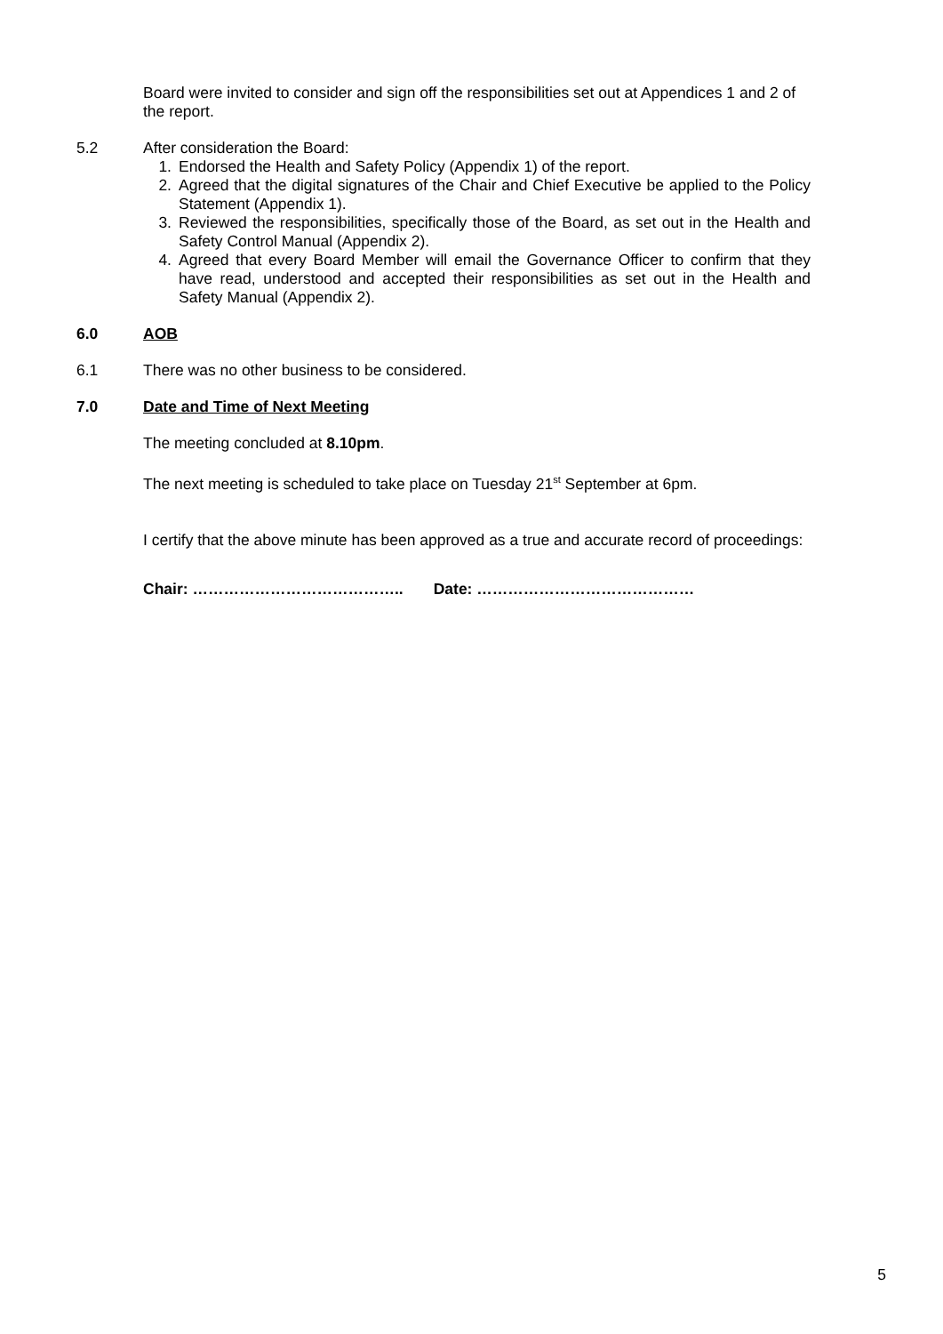Board were invited to consider and sign off the responsibilities set out at Appendices 1 and 2 of the report.
5.2 After consideration the Board:
1. Endorsed the Health and Safety Policy (Appendix 1) of the report.
2. Agreed that the digital signatures of the Chair and Chief Executive be applied to the Policy Statement (Appendix 1).
3. Reviewed the responsibilities, specifically those of the Board, as set out in the Health and Safety Control Manual (Appendix 2).
4. Agreed that every Board Member will email the Governance Officer to confirm that they have read, understood and accepted their responsibilities as set out in the Health and Safety Manual (Appendix 2).
6.0 AOB
6.1 There was no other business to be considered.
7.0 Date and Time of Next Meeting
The meeting concluded at 8.10pm.
The next meeting is scheduled to take place on Tuesday 21<sup>st</sup> September at 6pm.
I certify that the above minute has been approved as a true and accurate record of proceedings:
Chair: ………………………………….. Date: ……………………………………
5